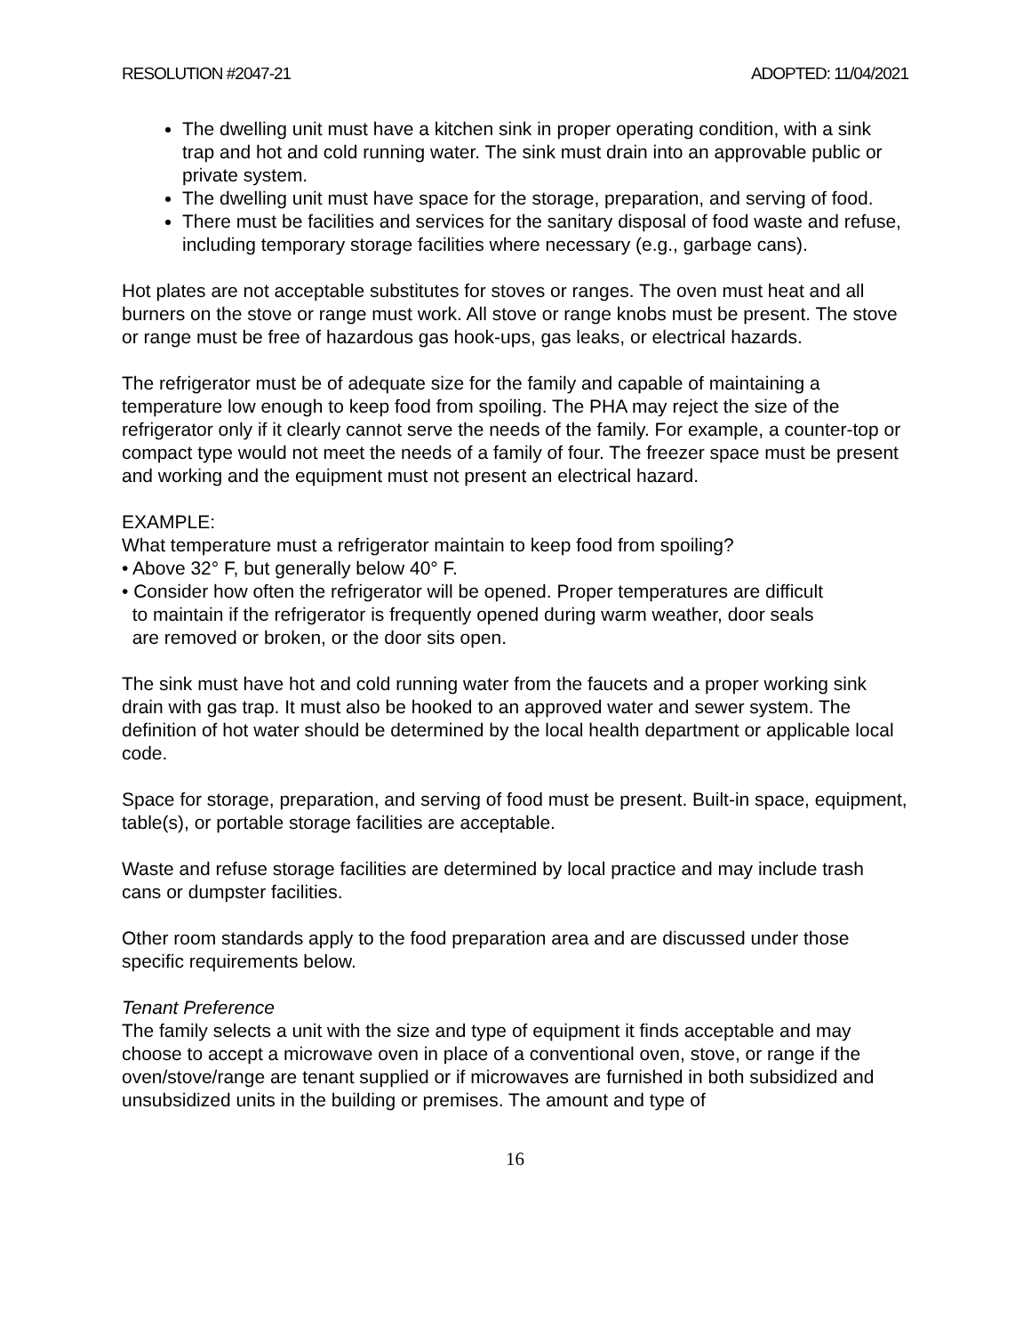RESOLUTION #2047-21 ADOPTED: 11/04/2021
The dwelling unit must have a kitchen sink in proper operating condition, with a sink trap and hot and cold running water. The sink must drain into an approvable public or private system.
The dwelling unit must have space for the storage, preparation, and serving of food.
There must be facilities and services for the sanitary disposal of food waste and refuse, including temporary storage facilities where necessary (e.g., garbage cans).
Hot plates are not acceptable substitutes for stoves or ranges. The oven must heat and all burners on the stove or range must work. All stove or range knobs must be present. The stove or range must be free of hazardous gas hook-ups, gas leaks, or electrical hazards.
The refrigerator must be of adequate size for the family and capable of maintaining a temperature low enough to keep food from spoiling. The PHA may reject the size of the refrigerator only if it clearly cannot serve the needs of the family. For example, a counter-top or compact type would not meet the needs of a family of four. The freezer space must be present and working and the equipment must not present an electrical hazard.
EXAMPLE:
What temperature must a refrigerator maintain to keep food from spoiling?
• Above 32° F, but generally below 40° F.
• Consider how often the refrigerator will be opened. Proper temperatures are difficult
to maintain if the refrigerator is frequently opened during warm weather, door seals
are removed or broken, or the door sits open.
The sink must have hot and cold running water from the faucets and a proper working sink drain with gas trap. It must also be hooked to an approved water and sewer system. The definition of hot water should be determined by the local health department or applicable local code.
Space for storage, preparation, and serving of food must be present. Built-in space, equipment, table(s), or portable storage facilities are acceptable.
Waste and refuse storage facilities are determined by local practice and may include trash cans or dumpster facilities.
Other room standards apply to the food preparation area and are discussed under those specific requirements below.
Tenant Preference
The family selects a unit with the size and type of equipment it finds acceptable and may choose to accept a microwave oven in place of a conventional oven, stove, or range if the oven/stove/range are tenant supplied or if microwaves are furnished in both subsidized and unsubsidized units in the building or premises. The amount and type of
16